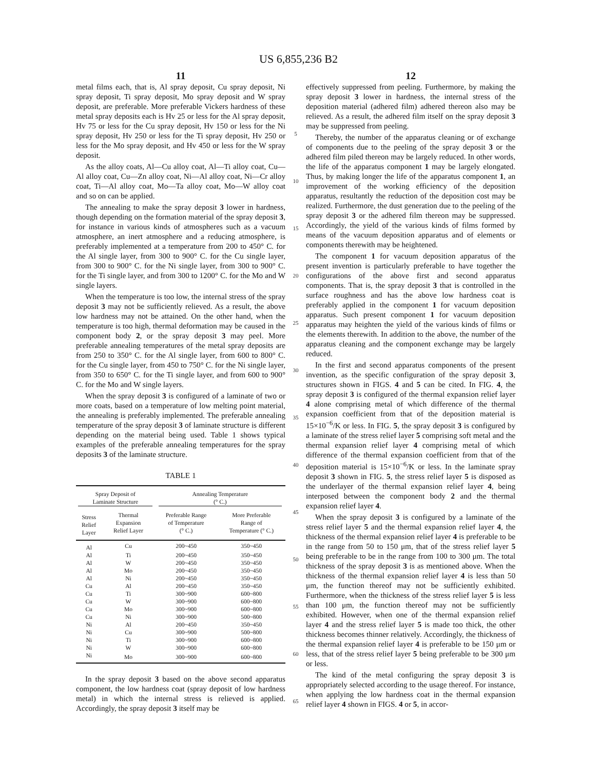US 6,855,236 B2
11 12
metal films each, that is, Al spray deposit, Cu spray deposit, Ni spray deposit, Ti spray deposit, Mo spray deposit and W spray deposit, are preferable. More preferable Vickers hardness of these metal spray deposits each is Hv 25 or less for the Al spray deposit, Hv 75 or less for the Cu spray deposit, Hv 150 or less for the Ni spray deposit, Hv 250 or less for the Ti spray deposit, Hv 250 or less for the Mo spray deposit, and Hv 450 or less for the W spray deposit.
As the alloy coats, Al—Cu alloy coat, Al—Ti alloy coat, Cu—Al alloy coat, Cu—Zn alloy coat, Ni—Al alloy coat, Ni—Cr alloy coat, Ti—Al alloy coat, Mo—Ta alloy coat, Mo—W alloy coat and so on can be applied.
The annealing to make the spray deposit 3 lower in hardness, though depending on the formation material of the spray deposit 3, for instance in various kinds of atmospheres such as a vacuum atmosphere, an inert atmosphere and a reducing atmosphere, is preferably implemented at a temperature from 200 to 450° C. for the Al single layer, from 300 to 900° C. for the Cu single layer, from 300 to 900° C. for the Ni single layer, from 300 to 900° C. for the Ti single layer, and from 300 to 1200° C. for the Mo and W single layers.
When the temperature is too low, the internal stress of the spray deposit 3 may not be sufficiently relieved. As a result, the above low hardness may not be attained. On the other hand, when the temperature is too high, thermal deformation may be caused in the component body 2, or the spray deposit 3 may peel. More preferable annealing temperatures of the metal spray deposits are from 250 to 350° C. for the Al single layer, from 600 to 800° C. for the Cu single layer, from 450 to 750° C. for the Ni single layer, from 350 to 650° C. for the Ti single layer, and from 600 to 900° C. for the Mo and W single layers.
When the spray deposit 3 is configured of a laminate of two or more coats, based on a temperature of low melting point material, the annealing is preferably implemented. The preferable annealing temperature of the spray deposit 3 of laminate structure is different depending on the material being used. Table 1 shows typical examples of the preferable annealing temperatures for the spray deposits 3 of the laminate structure.
TABLE 1
| Spray Deposit of Laminate Structure | | Annealing Temperature (° C.) | |
| --- | --- | --- | --- |
| Stress Relief Layer | Thermal Expansion Relief Layer | Preferable Range of Temperature (° C.) | More Preferable Range of Temperature (° C.) |
| Al | Cu | 200~450 | 350~450 |
| Al | Ti | 200~450 | 350~450 |
| Al | W | 200~450 | 350~450 |
| Al | Mo | 200~450 | 350~450 |
| Al | Ni | 200~450 | 350~450 |
| Cu | Al | 200~450 | 350~450 |
| Cu | Ti | 300~900 | 600~800 |
| Cu | W | 300~900 | 600~800 |
| Cu | Mo | 300~900 | 600~800 |
| Cu | Ni | 300~900 | 500~800 |
| Ni | Al | 200~450 | 350~450 |
| Ni | Cu | 300~900 | 500~800 |
| Ni | Ti | 300~900 | 600~800 |
| Ni | W | 300~900 | 600~800 |
| Ni | Mo | 300~900 | 600~800 |
In the spray deposit 3 based on the above second apparatus component, the low hardness coat (spray deposit of low hardness metal) in which the internal stress is relieved is applied. Accordingly, the spray deposit 3 itself may be
5
10
15
20
25
30
35
40
45
50
55
60
65
effectively suppressed from peeling. Furthermore, by making the spray deposit 3 lower in hardness, the internal stress of the deposition material (adhered film) adhered thereon also may be relieved. As a result, the adhered film itself on the spray deposit 3 may be suppressed from peeling.
Thereby, the number of the apparatus cleaning or of exchange of components due to the peeling of the spray deposit 3 or the adhered film piled thereon may be largely reduced. In other words, the life of the apparatus component 1 may be largely elongated. Thus, by making longer the life of the apparatus component 1, an improvement of the working efficiency of the deposition apparatus, resultantly the reduction of the deposition cost may be realized. Furthermore, the dust generation due to the peeling of the spray deposit 3 or the adhered film thereon may be suppressed. Accordingly, the yield of the various kinds of films formed by means of the vacuum deposition apparatus and of elements or components therewith may be heightened.
The component 1 for vacuum deposition apparatus of the present invention is particularly preferable to have together the configurations of the above first and second apparatus components. That is, the spray deposit 3 that is controlled in the surface roughness and has the above low hardness coat is preferably applied in the component 1 for vacuum deposition apparatus. Such present component 1 for vacuum deposition apparatus may heighten the yield of the various kinds of films or the elements therewith. In addition to the above, the number of the apparatus cleaning and the component exchange may be largely reduced.
In the first and second apparatus components of the present invention, as the specific configuration of the spray deposit 3, structures shown in FIGS. 4 and 5 can be cited. In FIG. 4, the spray deposit 3 is configured of the thermal expansion relief layer 4 alone comprising metal of which difference of the thermal expansion coefficient from that of the deposition material is 15×10<sup>−6</sup>/K or less. In FIG. 5, the spray deposit 3 is configured by a laminate of the stress relief layer 5 comprising soft metal and the thermal expansion relief layer 4 comprising metal of which difference of the thermal expansion coefficient from that of the deposition material is 15×10<sup>−6</sup>/K or less. In the laminate spray deposit 3 shown in FIG. 5, the stress relief layer 5 is disposed as the underlayer of the thermal expansion relief layer 4, being interposed between the component body 2 and the thermal expansion relief layer 4.
When the spray deposit 3 is configured by a laminate of the stress relief layer 5 and the thermal expansion relief layer 4, the thickness of the thermal expansion relief layer 4 is preferable to be in the range from 50 to 150 μm, that of the stress relief layer 5 being preferable to be in the range from 100 to 300 μm. The total thickness of the spray deposit 3 is as mentioned above. When the thickness of the thermal expansion relief layer 4 is less than 50 μm, the function thereof may not be sufficiently exhibited. Furthermore, when the thickness of the stress relief layer 5 is less than 100 μm, the function thereof may not be sufficiently exhibited. However, when one of the thermal expansion relief layer 4 and the stress relief layer 5 is made too thick, the other thickness becomes thinner relatively. Accordingly, the thickness of the thermal expansion relief layer 4 is preferable to be 150 μm or less, that of the stress relief layer 5 being preferable to be 300 μm or less.
The kind of the metal configuring the spray deposit 3 is appropriately selected according to the usage thereof. For instance, when applying the low hardness coat in the thermal expansion relief layer 4 shown in FIGS. 4 or 5, in accor-